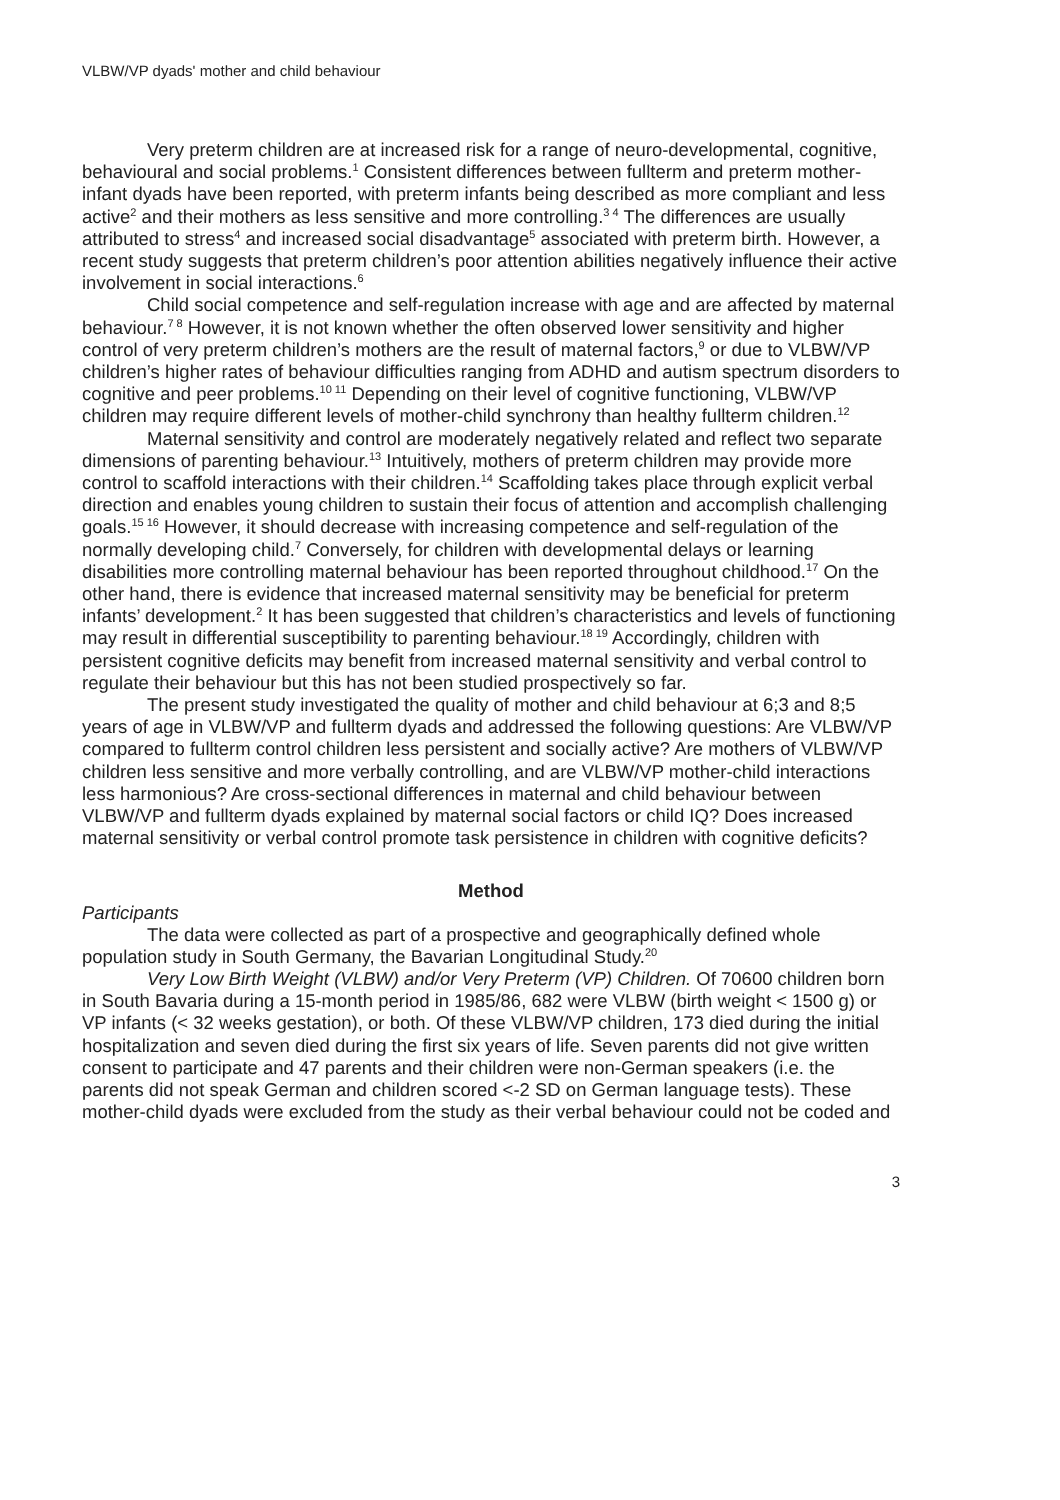VLBW/VP dyads' mother and child behaviour
Very preterm children are at increased risk for a range of neuro-developmental, cognitive, behavioural and social problems.<sup>1</sup> Consistent differences between fullterm and preterm mother-infant dyads have been reported, with preterm infants being described as more compliant and less active<sup>2</sup> and their mothers as less sensitive and more controlling.<sup>3 4</sup> The differences are usually attributed to stress<sup>4</sup> and increased social disadvantage<sup>5</sup> associated with preterm birth. However, a recent study suggests that preterm children’s poor attention abilities negatively influence their active involvement in social interactions.<sup>6</sup>
Child social competence and self-regulation increase with age and are affected by maternal behaviour.<sup>7 8</sup> However, it is not known whether the often observed lower sensitivity and higher control of very preterm children’s mothers are the result of maternal factors,<sup>9</sup> or due to VLBW/VP children’s higher rates of behaviour difficulties ranging from ADHD and autism spectrum disorders to cognitive and peer problems.<sup>10 11</sup> Depending on their level of cognitive functioning, VLBW/VP children may require different levels of mother-child synchrony than healthy fullterm children.<sup>12</sup>
Maternal sensitivity and control are moderately negatively related and reflect two separate dimensions of parenting behaviour.<sup>13</sup> Intuitively, mothers of preterm children may provide more control to scaffold interactions with their children.<sup>14</sup> Scaffolding takes place through explicit verbal direction and enables young children to sustain their focus of attention and accomplish challenging goals.<sup>15 16</sup> However, it should decrease with increasing competence and self-regulation of the normally developing child.<sup>7</sup> Conversely, for children with developmental delays or learning disabilities more controlling maternal behaviour has been reported throughout childhood.<sup>17</sup> On the other hand, there is evidence that increased maternal sensitivity may be beneficial for preterm infants’ development.<sup>2</sup> It has been suggested that children’s characteristics and levels of functioning may result in differential susceptibility to parenting behaviour.<sup>18 19</sup> Accordingly, children with persistent cognitive deficits may benefit from increased maternal sensitivity and verbal control to regulate their behaviour but this has not been studied prospectively so far.
The present study investigated the quality of mother and child behaviour at 6;3 and 8;5 years of age in VLBW/VP and fullterm dyads and addressed the following questions: Are VLBW/VP compared to fullterm control children less persistent and socially active? Are mothers of VLBW/VP children less sensitive and more verbally controlling, and are VLBW/VP mother-child interactions less harmonious? Are cross-sectional differences in maternal and child behaviour between VLBW/VP and fullterm dyads explained by maternal social factors or child IQ? Does increased maternal sensitivity or verbal control promote task persistence in children with cognitive deficits?
Method
Participants
The data were collected as part of a prospective and geographically defined whole population study in South Germany, the Bavarian Longitudinal Study.<sup>20</sup>
Very Low Birth Weight (VLBW) and/or Very Preterm (VP) Children. Of 70600 children born in South Bavaria during a 15-month period in 1985/86, 682 were VLBW (birth weight < 1500 g) or VP infants (< 32 weeks gestation), or both. Of these VLBW/VP children, 173 died during the initial hospitalization and seven died during the first six years of life. Seven parents did not give written consent to participate and 47 parents and their children were non-German speakers (i.e. the parents did not speak German and children scored <-2 SD on German language tests). These mother-child dyads were excluded from the study as their verbal behaviour could not be coded and
3